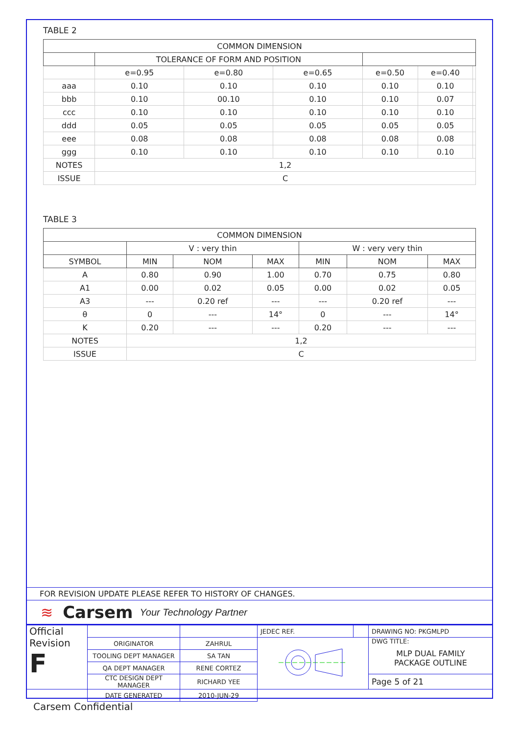TABLE 2
| COMMON DIMENSION | | | | | | |
| --- | --- | --- | --- | --- | --- | --- |
| | TOLERANCE OF FORM AND POSITION | | | | | |
| | e=0.95 | e=0.80 | e=0.65 | e=0.50 | e=0.40 | |
| aaa | 0.10 | 0.10 | 0.10 | 0.10 | 0.10 | |
| bbb | 0.10 | 00.10 | 0.10 | 0.10 | 0.07 | |
| ccc | 0.10 | 0.10 | 0.10 | 0.10 | 0.10 | |
| ddd | 0.05 | 0.05 | 0.05 | 0.05 | 0.05 | |
| eee | 0.08 | 0.08 | 0.08 | 0.08 | 0.08 | |
| ggg | 0.10 | 0.10 | 0.10 | 0.10 | 0.10 | |
| NOTES | 1,2 | | | | | |
| ISSUE | C | | | | | |
TABLE 3
| COMMON DIMENSION | | | | | | |
| --- | --- | --- | --- | --- | --- | --- |
| | V : very thin | | | W : very very thin | | |
| SYMBOL | MIN | NOM | MAX | MIN | NOM | MAX |
| A | 0.80 | 0.90 | 1.00 | 0.70 | 0.75 | 0.80 |
| A1 | 0.00 | 0.02 | 0.05 | 0.00 | 0.02 | 0.05 |
| A3 | --- | 0.20 ref | --- | --- | 0.20 ref | --- |
| θ | 0 | --- | 14° | 0 | --- | 14° |
| K | 0.20 | --- | --- | 0.20 | --- | --- |
| NOTES | 1,2 | | | | | |
| ISSUE | C | | | | | |
FOR REVISION UPDATE PLEASE REFER TO HISTORY OF CHANGES.
≋ Carsem Your Technology Partner
| Official Revision F | | | JEDEC REF. | | DRAWING NO: PKGMLPD |
| | ORIGINATOR | ZAHRUL | | | DWG TITLE: MLP DUAL FAMILY PACKAGE OUTLINE |
| | TOOLING DEPT MANAGER | SA TAN | | | |
| | QA DEPT MANAGER | RENE CORTEZ | | | |
| | CTC DESIGN DEPT MANAGER | RICHARD YEE | | | Page 5 of 21 |
| | DATE GENERATED | 2010-JUN-29 | | | |
Carsem Confidential